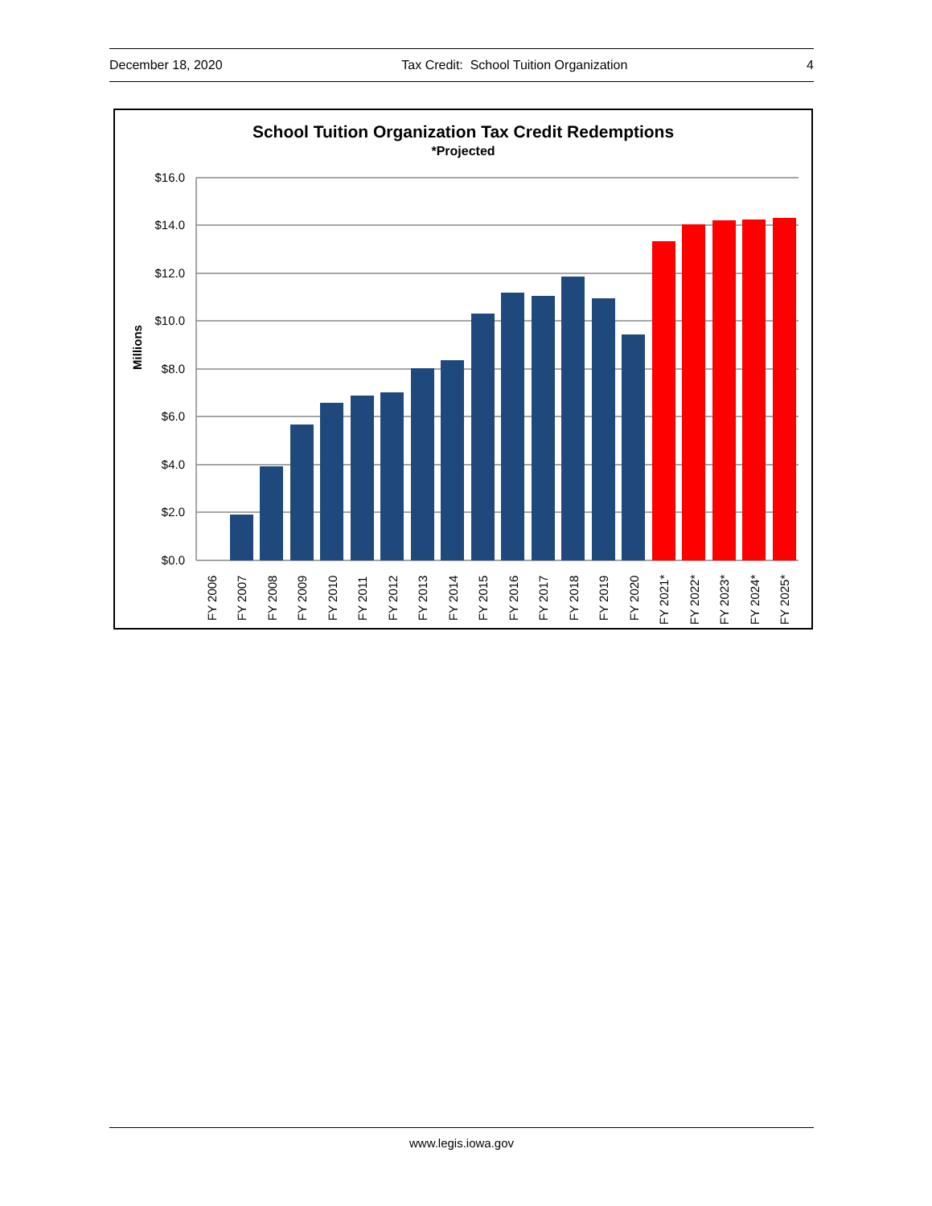December 18, 2020 Tax Credit: School Tuition Organization 4
School Tuition Organization Tax Credit Redemptions
*Projected
Millions
$16.0
$14.0
$12.0
$10.0
$8.0
$6.0
$4.0
$2.0
$0.0
FY 2006
FY 2007
FY 2008
FY 2009
FY 2010
FY 2011
FY 2012
FY 2013
FY 2014
FY 2015
FY 2016
FY 2017
FY 2018
FY 2019
FY 2020
FY 2021*
FY 2022*
FY 2023*
FY 2024*
FY 2025*
www.legis.iowa.gov